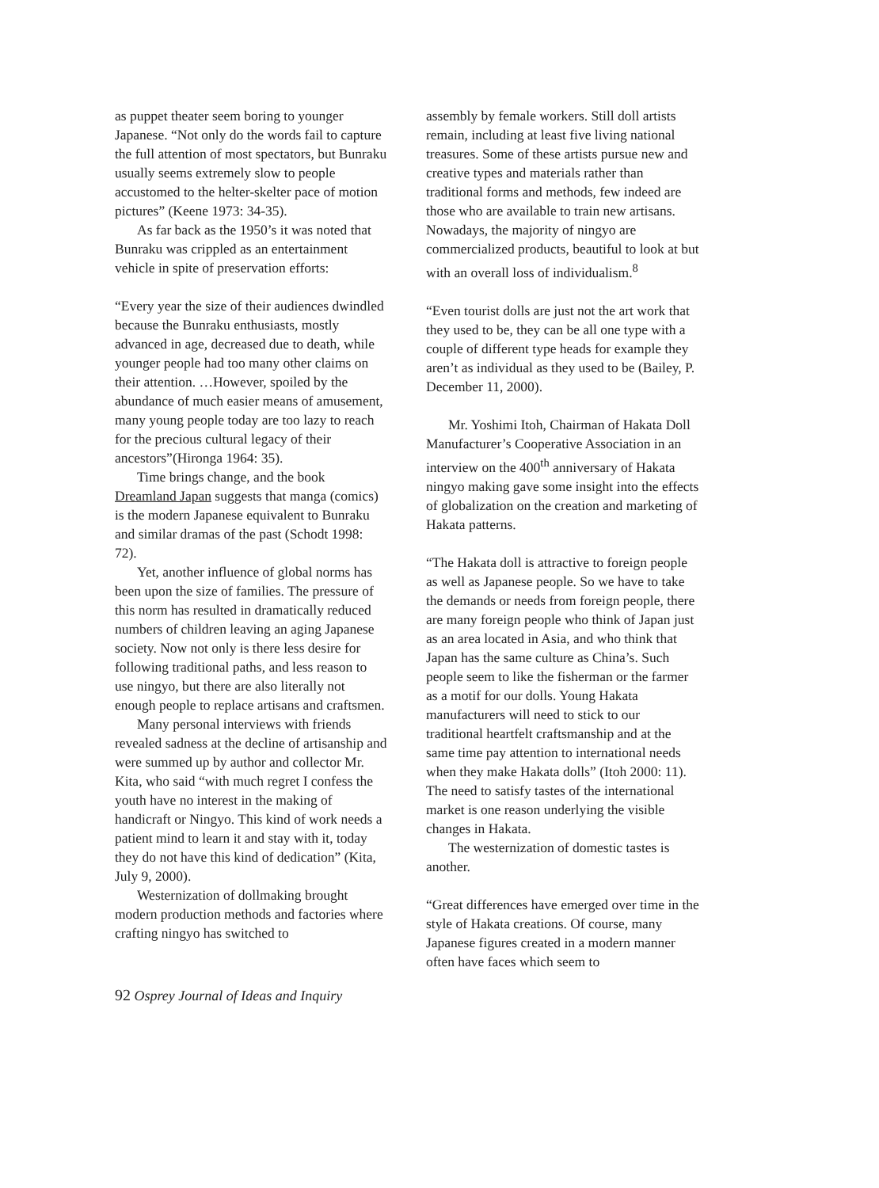as puppet theater seem boring to younger Japanese. “Not only do the words fail to capture the full attention of most spectators, but Bunraku usually seems extremely slow to people accustomed to the helter-skelter pace of motion pictures” (Keene 1973: 34-35).
As far back as the 1950’s it was noted that Bunraku was crippled as an entertainment vehicle in spite of preservation efforts:
“Every year the size of their audiences dwindled because the Bunraku enthusiasts, mostly advanced in age, decreased due to death, while younger people had too many other claims on their attention. …However, spoiled by the abundance of much easier means of amusement, many young people today are too lazy to reach for the precious cultural legacy of their ancestors”(Hironga 1964: 35).
Time brings change, and the book Dreamland Japan suggests that manga (comics) is the modern Japanese equivalent to Bunraku and similar dramas of the past (Schodt 1998: 72).
Yet, another influence of global norms has been upon the size of families. The pressure of this norm has resulted in dramatically reduced numbers of children leaving an aging Japanese society. Now not only is there less desire for following traditional paths, and less reason to use ningyo, but there are also literally not enough people to replace artisans and craftsmen.
Many personal interviews with friends revealed sadness at the decline of artisanship and were summed up by author and collector Mr. Kita, who said “with much regret I confess the youth have no interest in the making of handicraft or Ningyo. This kind of work needs a patient mind to learn it and stay with it, today they do not have this kind of dedication” (Kita, July 9, 2000).
Westernization of dollmaking brought modern production methods and factories where crafting ningyo has switched to
assembly by female workers. Still doll artists remain, including at least five living national treasures. Some of these artists pursue new and creative types and materials rather than traditional forms and methods, few indeed are those who are available to train new artisans. Nowadays, the majority of ningyo are commercialized products, beautiful to look at but with an overall loss of individualism.<sup>8</sup>
“Even tourist dolls are just not the art work that they used to be, they can be all one type with a couple of different type heads for example they aren’t as individual as they used to be (Bailey, P. December 11, 2000).
Mr. Yoshimi Itoh, Chairman of Hakata Doll Manufacturer’s Cooperative Association in an interview on the 400<sup>th</sup> anniversary of Hakata ningyo making gave some insight into the effects of globalization on the creation and marketing of Hakata patterns.
“The Hakata doll is attractive to foreign people as well as Japanese people. So we have to take the demands or needs from foreign people, there are many foreign people who think of Japan just as an area located in Asia, and who think that Japan has the same culture as China’s. Such people seem to like the fisherman or the farmer as a motif for our dolls. Young Hakata manufacturers will need to stick to our traditional heartfelt craftsmanship and at the same time pay attention to international needs when they make Hakata dolls” (Itoh 2000: 11).
The need to satisfy tastes of the international market is one reason underlying the visible changes in Hakata.
The westernization of domestic tastes is another.
“Great differences have emerged over time in the style of Hakata creations. Of course, many Japanese figures created in a modern manner often have faces which seem to
92 Osprey Journal of Ideas and Inquiry